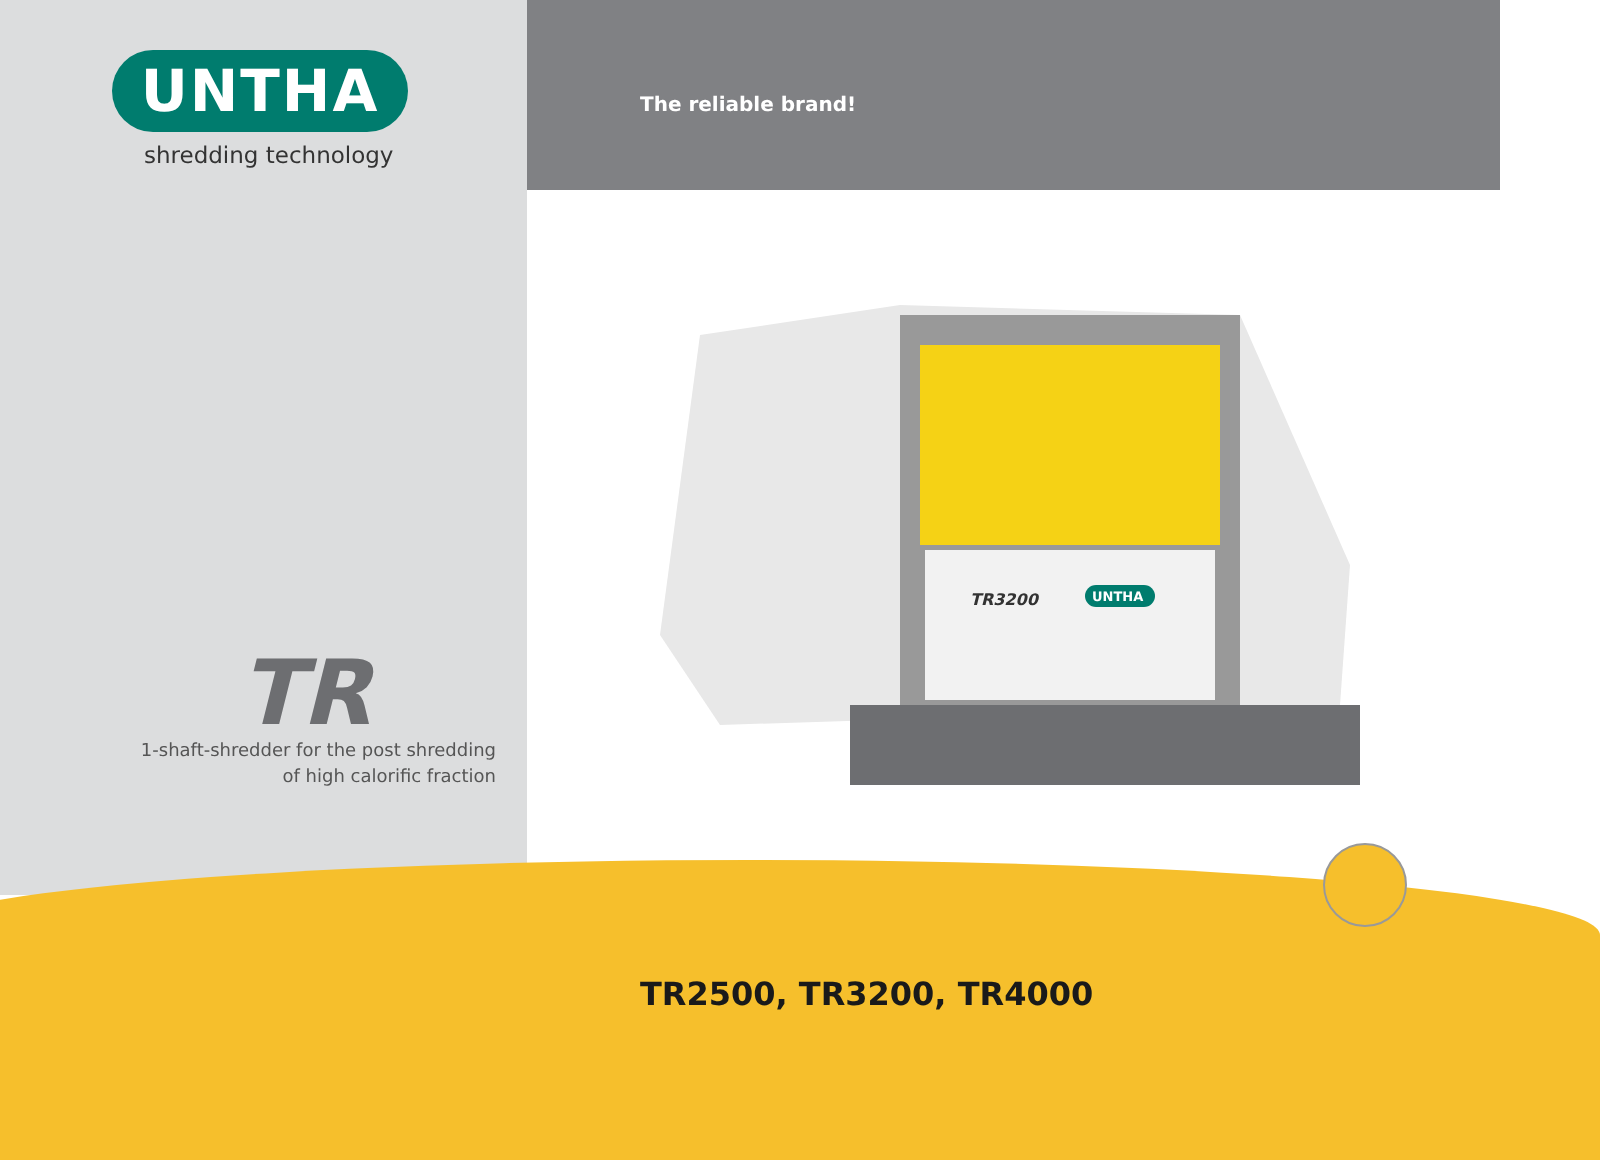UNTHA
shredding technology
The reliable brand!
TR
1-shaft-shredder for the post shredding
of high calorific fraction
TR3200
UNTHA
TR2500, TR3200, TR4000